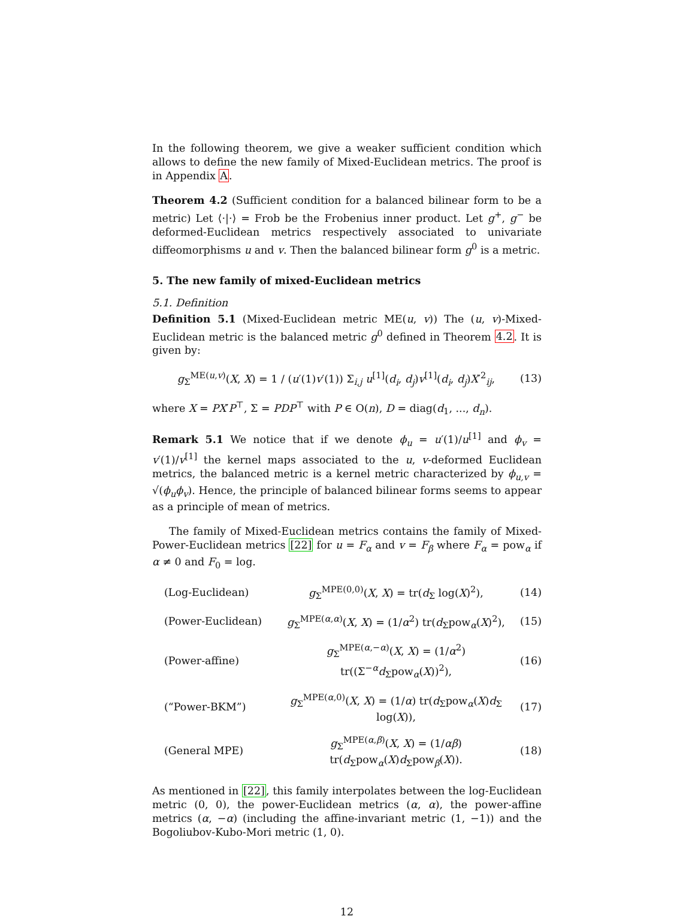In the following theorem, we give a weaker sufficient condition which allows to define the new family of Mixed-Euclidean metrics. The proof is in Appendix A.
Theorem 4.2 (Sufficient condition for a balanced bilinear form to be a metric) Let ⟨·|·⟩ = Frob be the Frobenius inner product. Let g<sup>+</sup>, g<sup>−</sup> be deformed-Euclidean metrics respectively associated to univariate diffeomorphisms u and v. Then the balanced bilinear form g<sup>0</sup> is a metric.
5. The new family of mixed-Euclidean metrics
5.1. Definition
Definition 5.1 (Mixed-Euclidean metric ME(u, v)) The (u, v)-Mixed-Euclidean metric is the balanced metric g<sup>0</sup> defined in Theorem 4.2. It is given by:
g<sub>Σ</sub><sup>ME(u,v)</sup>(X, X) = 1 / (u′(1)v′(1)) Σ<sub>i,j</sub> u<sup>[1]</sup>(d<sub>i</sub>, d<sub>j</sub>)v<sup>[1]</sup>(d<sub>i</sub>, d<sub>j</sub>)X′<sup>2</sup><sub>ij</sub>, (13)
where X = PX′P<sup>⊤</sup>, Σ = PDP<sup>⊤</sup> with P ∈ O(n), D = diag(d<sub>1</sub>, ..., d<sub>n</sub>).
Remark 5.1 We notice that if we denote ϕ<sub>u</sub> = u′(1)/u<sup>[1]</sup> and ϕ<sub>v</sub> = v′(1)/v<sup>[1]</sup> the kernel maps associated to the u, v-deformed Euclidean metrics, the balanced metric is a kernel metric characterized by ϕ<sub>u,v</sub> = √(ϕ<sub>u</sub>ϕ<sub>v</sub>). Hence, the principle of balanced bilinear forms seems to appear as a principle of mean of metrics.
The family of Mixed-Euclidean metrics contains the family of Mixed-Power-Euclidean metrics [22] for u = F<sub>α</sub> and v = F<sub>β</sub> where F<sub>α</sub> = pow<sub>α</sub> if α ≠ 0 and F<sub>0</sub> = log.
(Log-Euclidean) g<sub>Σ</sub><sup>MPE(0,0)</sup>(X, X) = tr(d<sub>Σ</sub> log(X)<sup>2</sup>), (14)
(Power-Euclidean) g<sub>Σ</sub><sup>MPE(α,α)</sup>(X, X) = (1/α<sup>2</sup>) tr(d<sub>Σ</sub>pow<sub>α</sub>(X)<sup>2</sup>), (15)
(Power-affine) g<sub>Σ</sub><sup>MPE(α,−α)</sup>(X, X) = (1/α<sup>2</sup>) tr((Σ<sup>−α</sup>d<sub>Σ</sub>pow<sub>α</sub>(X))<sup>2</sup>), (16)
(“Power-BKM”) g<sub>Σ</sub><sup>MPE(α,0)</sup>(X, X) = (1/α) tr(d<sub>Σ</sub>pow<sub>α</sub>(X)d<sub>Σ</sub> log(X)), (17)
(General MPE) g<sub>Σ</sub><sup>MPE(α,β)</sup>(X, X) = (1/αβ) tr(d<sub>Σ</sub>pow<sub>α</sub>(X)d<sub>Σ</sub>pow<sub>β</sub>(X)). (18)
As mentioned in [22], this family interpolates between the log-Euclidean metric (0, 0), the power-Euclidean metrics (α, α), the power-affine metrics (α, −α) (including the affine-invariant metric (1, −1)) and the Bogoliubov-Kubo-Mori metric (1, 0).
12